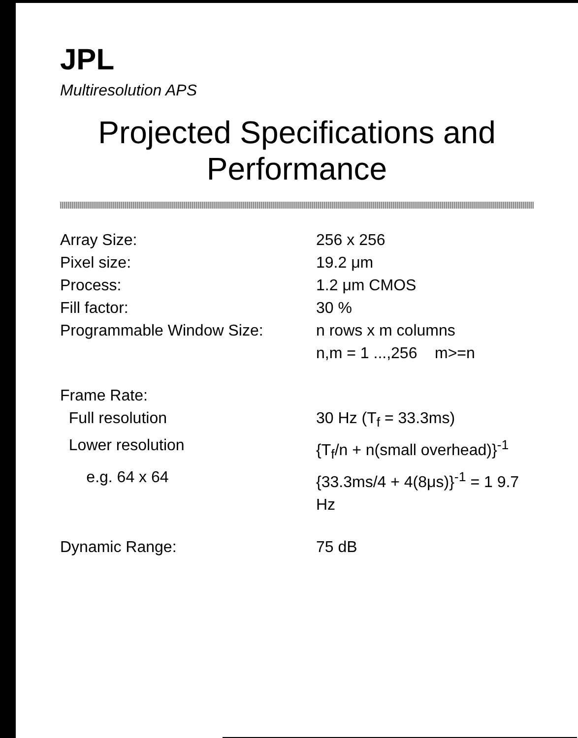JPL
Multiresolution APS
Projected Specifications and Performance
Array Size: 256 x 256
Pixel size: 19.2 μm
Process: 1.2 μm CMOS
Fill factor: 30 %
Programmable Window Size: n rows x m columns
n,m = 1 ...,256 m>=n
Frame Rate:
Full resolution 30 Hz (T<sub>f</sub> = 33.3ms)
Lower resolution {T<sub>f</sub>/n + n(small overhead)}<sup>-1</sup>
e.g. 64 x 64 {33.3ms/4 + 4(8μs)}<sup>-1</sup> = 1 9.7 Hz
Dynamic Range: 75 dB